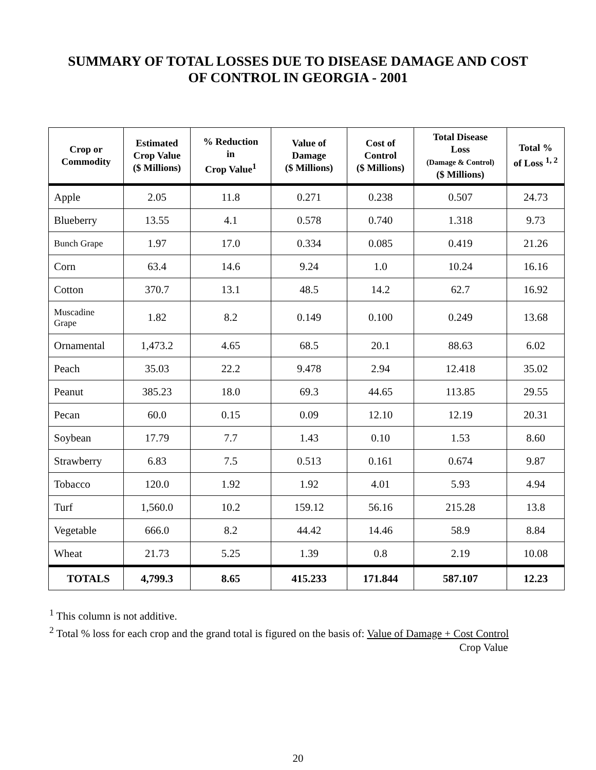SUMMARY OF TOTAL LOSSES DUE TO DISEASE DAMAGE AND COST
OF CONTROL IN GEORGIA - 2001
| Crop or Commodity | Estimated Crop Value ($ Millions) | % Reduction in Crop Value<sup>1</sup> | Value of Damage ($ Millions) | Cost of Control ($ Millions) | Total Disease Loss (Damage & Control) ($ Millions) | Total % of Loss <sup>1, 2</sup> |
| --- | --- | --- | --- | --- | --- | --- |
| Apple | 2.05 | 11.8 | 0.271 | 0.238 | 0.507 | 24.73 |
| Blueberry | 13.55 | 4.1 | 0.578 | 0.740 | 1.318 | 9.73 |
| Bunch Grape | 1.97 | 17.0 | 0.334 | 0.085 | 0.419 | 21.26 |
| Corn | 63.4 | 14.6 | 9.24 | 1.0 | 10.24 | 16.16 |
| Cotton | 370.7 | 13.1 | 48.5 | 14.2 | 62.7 | 16.92 |
| Muscadine Grape | 1.82 | 8.2 | 0.149 | 0.100 | 0.249 | 13.68 |
| Ornamental | 1,473.2 | 4.65 | 68.5 | 20.1 | 88.63 | 6.02 |
| Peach | 35.03 | 22.2 | 9.478 | 2.94 | 12.418 | 35.02 |
| Peanut | 385.23 | 18.0 | 69.3 | 44.65 | 113.85 | 29.55 |
| Pecan | 60.0 | 0.15 | 0.09 | 12.10 | 12.19 | 20.31 |
| Soybean | 17.79 | 7.7 | 1.43 | 0.10 | 1.53 | 8.60 |
| Strawberry | 6.83 | 7.5 | 0.513 | 0.161 | 0.674 | 9.87 |
| Tobacco | 120.0 | 1.92 | 1.92 | 4.01 | 5.93 | 4.94 |
| Turf | 1,560.0 | 10.2 | 159.12 | 56.16 | 215.28 | 13.8 |
| Vegetable | 666.0 | 8.2 | 44.42 | 14.46 | 58.9 | 8.84 |
| Wheat | 21.73 | 5.25 | 1.39 | 0.8 | 2.19 | 10.08 |
| TOTALS | 4,799.3 | 8.65 | 415.233 | 171.844 | 587.107 | 12.23 |
<sup>1</sup> This column is not additive.
<sup>2</sup> Total % loss for each crop and the grand total is figured on the basis of: Value of Damage + Cost Control
Crop Value
20